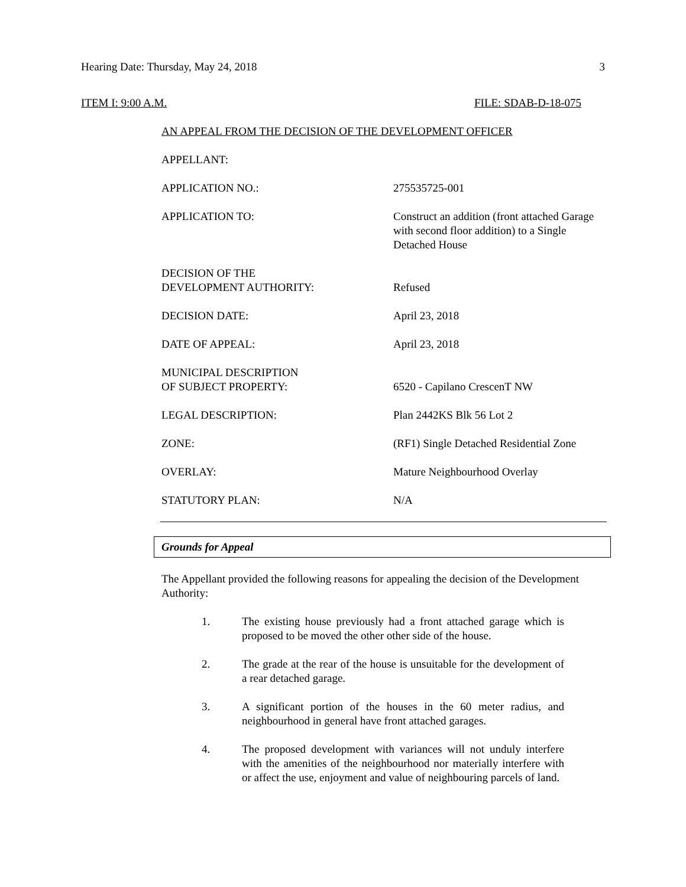Hearing Date: Thursday, May 24, 2018 3
ITEM I: 9:00 A.M. FILE: SDAB-D-18-075
AN APPEAL FROM THE DECISION OF THE DEVELOPMENT OFFICER
APPELLANT:
APPLICATION NO.: 275535725-001
APPLICATION TO: Construct an addition (front attached Garage with second floor addition) to a Single Detached House
DECISION OF THE
DEVELOPMENT AUTHORITY:
Refused
DECISION DATE: April 23, 2018
DATE OF APPEAL: April 23, 2018
MUNICIPAL DESCRIPTION
OF SUBJECT PROPERTY:
6520 - Capilano CrescenT NW
LEGAL DESCRIPTION: Plan 2442KS Blk 56 Lot 2
ZONE: (RF1) Single Detached Residential Zone
OVERLAY: Mature Neighbourhood Overlay
STATUTORY PLAN: N/A
Grounds for Appeal
The Appellant provided the following reasons for appealing the decision of the Development Authority:
1. The existing house previously had a front attached garage which is proposed to be moved the other other side of the house.
2. The grade at the rear of the house is unsuitable for the development of a rear detached garage.
3. A significant portion of the houses in the 60 meter radius, and neighbourhood in general have front attached garages.
4. The proposed development with variances will not unduly interfere with the amenities of the neighbourhood nor materially interfere with or affect the use, enjoyment and value of neighbouring parcels of land.